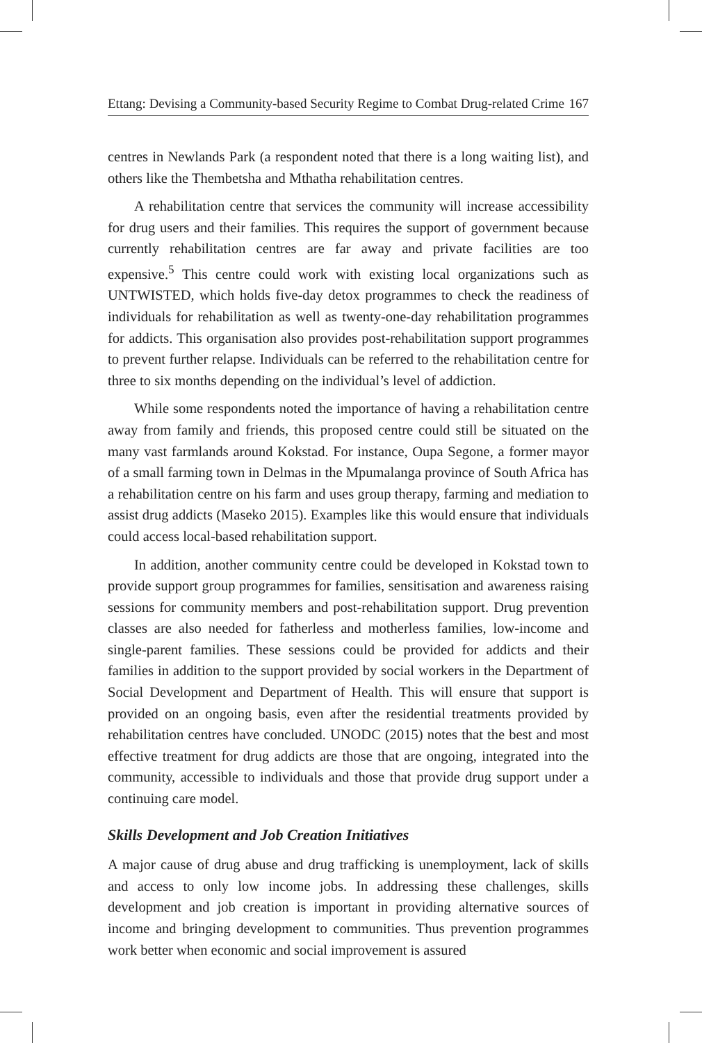Ettang: Devising a Community-based Security Regime to Combat Drug-related Crime 167
centres in Newlands Park (a respondent noted that there is a long waiting list), and others like the Thembetsha and Mthatha rehabilitation centres.
A rehabilitation centre that services the community will increase accessibility for drug users and their families. This requires the support of government because currently rehabilitation centres are far away and private facilities are too expensive.<sup>5</sup> This centre could work with existing local organizations such as UNTWISTED, which holds five-day detox programmes to check the readiness of individuals for rehabilitation as well as twenty-one-day rehabilitation programmes for addicts. This organisation also provides post-rehabilitation support programmes to prevent further relapse. Individuals can be referred to the rehabilitation centre for three to six months depending on the individual’s level of addiction.
While some respondents noted the importance of having a rehabilitation centre away from family and friends, this proposed centre could still be situated on the many vast farmlands around Kokstad. For instance, Oupa Segone, a former mayor of a small farming town in Delmas in the Mpumalanga province of South Africa has a rehabilitation centre on his farm and uses group therapy, farming and mediation to assist drug addicts (Maseko 2015). Examples like this would ensure that individuals could access local-based rehabilitation support.
In addition, another community centre could be developed in Kokstad town to provide support group programmes for families, sensitisation and awareness raising sessions for community members and post-rehabilitation support. Drug prevention classes are also needed for fatherless and motherless families, low-income and single-parent families. These sessions could be provided for addicts and their families in addition to the support provided by social workers in the Department of Social Development and Department of Health. This will ensure that support is provided on an ongoing basis, even after the residential treatments provided by rehabilitation centres have concluded. UNODC (2015) notes that the best and most effective treatment for drug addicts are those that are ongoing, integrated into the community, accessible to individuals and those that provide drug support under a continuing care model.
Skills Development and Job Creation Initiatives
A major cause of drug abuse and drug trafficking is unemployment, lack of skills and access to only low income jobs. In addressing these challenges, skills development and job creation is important in providing alternative sources of income and bringing development to communities. Thus prevention programmes work better when economic and social improvement is assured